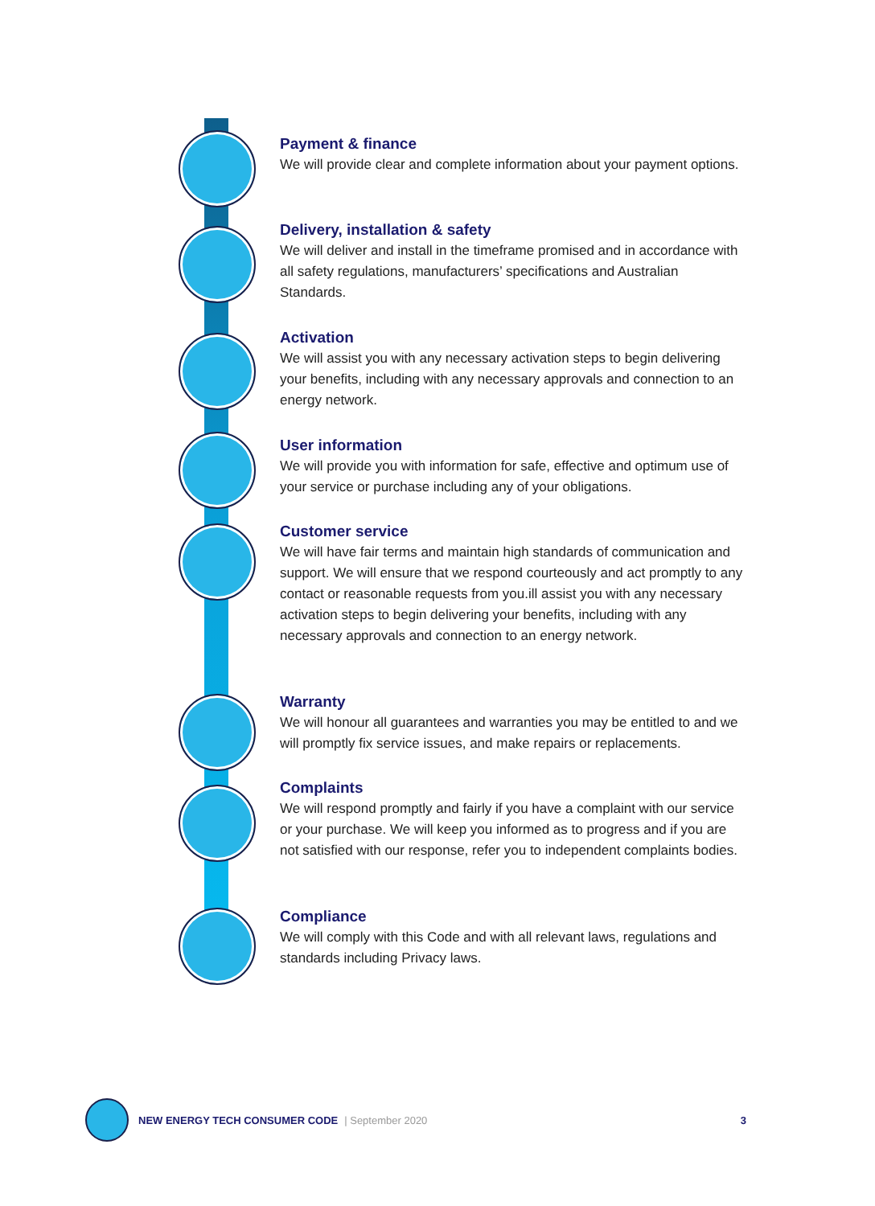Payment & finance
We will provide clear and complete information about your payment options.
Delivery, installation & safety
We will deliver and install in the timeframe promised and in accordance with all safety regulations, manufacturers’ specifications and Australian Standards.
Activation
We will assist you with any necessary activation steps to begin delivering your benefits, including with any necessary approvals and connection to an energy network.
User information
We will provide you with information for safe, effective and optimum use of your service or purchase including any of your obligations.
Customer service
We will have fair terms and maintain high standards of communication and support. We will ensure that we respond courteously and act promptly to any contact or reasonable requests from you.ill assist you with any necessary activation steps to begin delivering your benefits, including with any necessary approvals and connection to an energy network.
Warranty
We will honour all guarantees and warranties you may be entitled to and we will promptly fix service issues, and make repairs or replacements.
Complaints
We will respond promptly and fairly if you have a complaint with our service or your purchase. We will keep you informed as to progress and if you are not satisfied with our response, refer you to independent complaints bodies.
Compliance
We will comply with this Code and with all relevant laws, regulations and standards including Privacy laws.
NEW ENERGY TECH CONSUMER CODE | September 2020 3